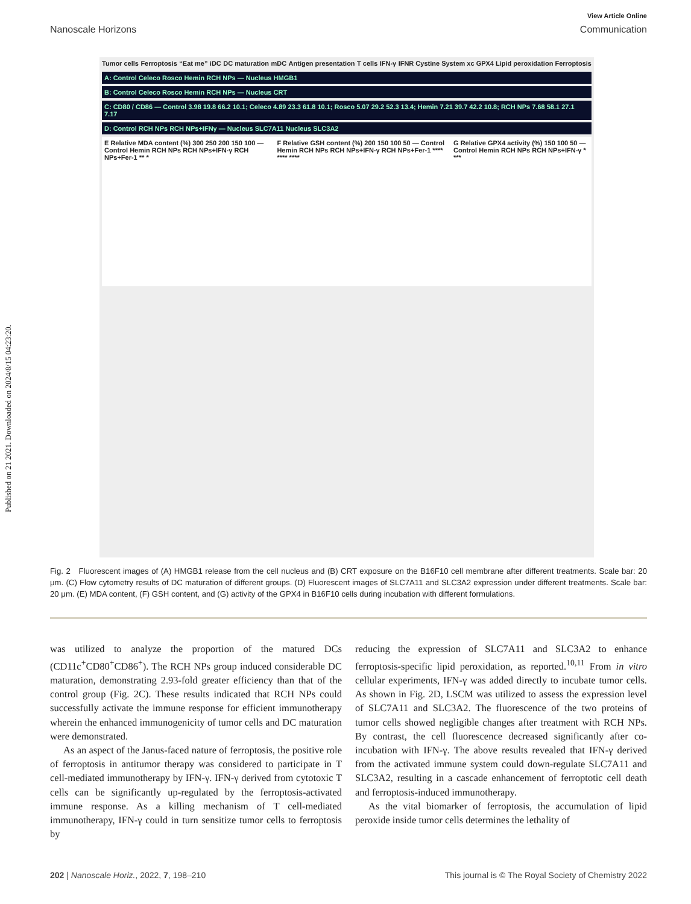View Article Online
Nanoscale Horizons Communication
Published on 21 2021. Downloaded on 2024/8/15 04:23:20.
Tumor cells Ferroptosis “Eat me” iDC DC maturation mDC Antigen presentation T cells IFN-γ IFNR Cystine System xc GPX4 Lipid peroxidation Ferroptosis
A: Control Celeco Rosco Hemin RCH NPs — Nucleus HMGB1
B: Control Celeco Rosco Hemin RCH NPs — Nucleus CRT
C: CD80 / CD86 — Control 3.98 19.8 66.2 10.1; Celeco 4.89 23.3 61.8 10.1; Rosco 5.07 29.2 52.3 13.4; Hemin 7.21 39.7 42.2 10.8; RCH NPs 7.68 58.1 27.1 7.17
D: Control RCH NPs RCH NPs+IFNγ — Nucleus SLC7A11 Nucleus SLC3A2
E Relative MDA content (%) 300 250 200 150 100 — Control Hemin RCH NPs RCH NPs+IFN-γ RCH NPs+Fer-1 ** * F Relative GSH content (%) 200 150 100 50 — Control Hemin RCH NPs RCH NPs+IFN-γ RCH NPs+Fer-1 **** **** **** G Relative GPX4 activity (%) 150 100 50 — Control Hemin RCH NPs RCH NPs+IFN-γ * ***
Fig. 2 Fluorescent images of (A) HMGB1 release from the cell nucleus and (B) CRT exposure on the B16F10 cell membrane after different treatments. Scale bar: 20 μm. (C) Flow cytometry results of DC maturation of different groups. (D) Fluorescent images of SLC7A11 and SLC3A2 expression under different treatments. Scale bar: 20 μm. (E) MDA content, (F) GSH content, and (G) activity of the GPX4 in B16F10 cells during incubation with different formulations.
was utilized to analyze the proportion of the matured DCs (CD11c<sup>+</sup>CD80<sup>+</sup>CD86<sup>+</sup>). The RCH NPs group induced considerable DC maturation, demonstrating 2.93-fold greater efficiency than that of the control group (Fig. 2C). These results indicated that RCH NPs could successfully activate the immune response for efficient immunotherapy wherein the enhanced immunogenicity of tumor cells and DC maturation were demonstrated.
As an aspect of the Janus-faced nature of ferroptosis, the positive role of ferroptosis in antitumor therapy was considered to participate in T cell-mediated immunotherapy by IFN-γ. IFN-γ derived from cytotoxic T cells can be significantly up-regulated by the ferroptosis-activated immune response. As a killing mechanism of T cell-mediated immunotherapy, IFN-γ could in turn sensitize tumor cells to ferroptosis by
reducing the expression of SLC7A11 and SLC3A2 to enhance ferroptosis-specific lipid peroxidation, as reported.<sup>10,11</sup> From in vitro cellular experiments, IFN-γ was added directly to incubate tumor cells. As shown in Fig. 2D, LSCM was utilized to assess the expression level of SLC7A11 and SLC3A2. The fluorescence of the two proteins of tumor cells showed negligible changes after treatment with RCH NPs. By contrast, the cell fluorescence decreased significantly after co-incubation with IFN-γ. The above results revealed that IFN-γ derived from the activated immune system could down-regulate SLC7A11 and SLC3A2, resulting in a cascade enhancement of ferroptotic cell death and ferroptosis-induced immunotherapy.
As the vital biomarker of ferroptosis, the accumulation of lipid peroxide inside tumor cells determines the lethality of
202 | Nanoscale Horiz., 2022, 7, 198–210 This journal is © The Royal Society of Chemistry 2022